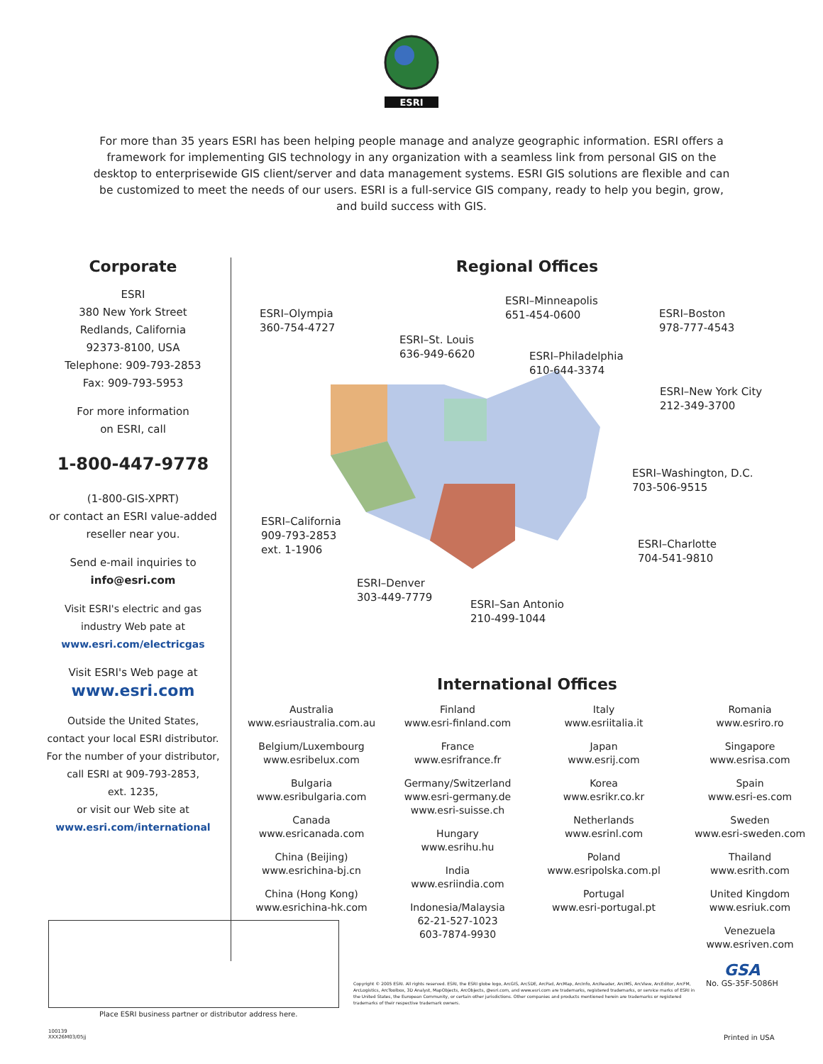ESRI
For more than 35 years ESRI has been helping people manage and analyze geographic information. ESRI offers a framework for implementing GIS technology in any organization with a seamless link from personal GIS on the desktop to enterprisewide GIS client/server and data management systems. ESRI GIS solutions are flexible and can be customized to meet the needs of our users. ESRI is a full-service GIS company, ready to help you begin, grow, and build success with GIS.
Corporate
ESRI
380 New York Street
Redlands, California
92373-8100, USA
Telephone: 909-793-2853
Fax: 909-793-5953
For more information
on ESRI, call
1-800-447-9778
(1-800-GIS-XPRT)
or contact an ESRI value-added
reseller near you.
Send e-mail inquiries to
info@esri.com
Visit ESRI's electric and gas
industry Web pate at
www.esri.com/electricgas
Visit ESRI's Web page at
www.esri.com
Outside the United States,
contact your local ESRI distributor.
For the number of your distributor,
call ESRI at 909-793-2853,
ext. 1235,
or visit our Web site at
www.esri.com/international
Regional Offices
ESRI–Olympia
360-754-4727
ESRI–St. Louis
636-949-6620
ESRI–Minneapolis
651-454-0600
ESRI–Boston
978-777-4543
ESRI–Philadelphia
610-644-3374
ESRI–New York City
212-349-3700
ESRI–Washington, D.C.
703-506-9515
ESRI–California
909-793-2853
ext. 1-1906
ESRI–Charlotte
704-541-9810
ESRI–Denver
303-449-7779
ESRI–San Antonio
210-499-1044
International Offices
Australia
www.esriaustralia.com.au
Belgium/Luxembourg
www.esribelux.com
Bulgaria
www.esribulgaria.com
Canada
www.esricanada.com
China (Beijing)
www.esrichina-bj.cn
China (Hong Kong)
www.esrichina-hk.com
Finland
www.esri-finland.com
France
www.esrifrance.fr
Germany/Switzerland
www.esri-germany.de
www.esri-suisse.ch
Hungary
www.esrihu.hu
India
www.esriindia.com
Indonesia/Malaysia
62-21-527-1023
603-7874-9930
Italy
www.esriitalia.it
Japan
www.esrij.com
Korea
www.esrikr.co.kr
Netherlands
www.esrinl.com
Poland
www.esripolska.com.pl
Portugal
www.esri-portugal.pt
Romania
www.esriro.ro
Singapore
www.esrisa.com
Spain
www.esri-es.com
Sweden
www.esri-sweden.com
Thailand
www.esrith.com
United Kingdom
www.esriuk.com
Venezuela
www.esriven.com
Place ESRI business partner or distributor address here.
Copyright © 2005 ESRI. All rights reserved. ESRI, the ESRI globe logo, ArcGIS, ArcSDE, ArcPad, ArcMap, ArcInfo, ArcReader, ArcIMS, ArcView, ArcEditor, ArcFM, ArcLogistics, ArcToolbox, 3D Analyst, MapObjects, ArcObjects, @esri.com, and www.esri.com are trademarks, registered trademarks, or service marks of ESRI in the United States, the European Community, or certain other jurisdictions. Other companies and products mentioned herein are trademarks or registered trademarks of their respective trademark owners.
GSA
No. GS-35F-5086H
100139
XXX26M03/05jj
Printed in USA